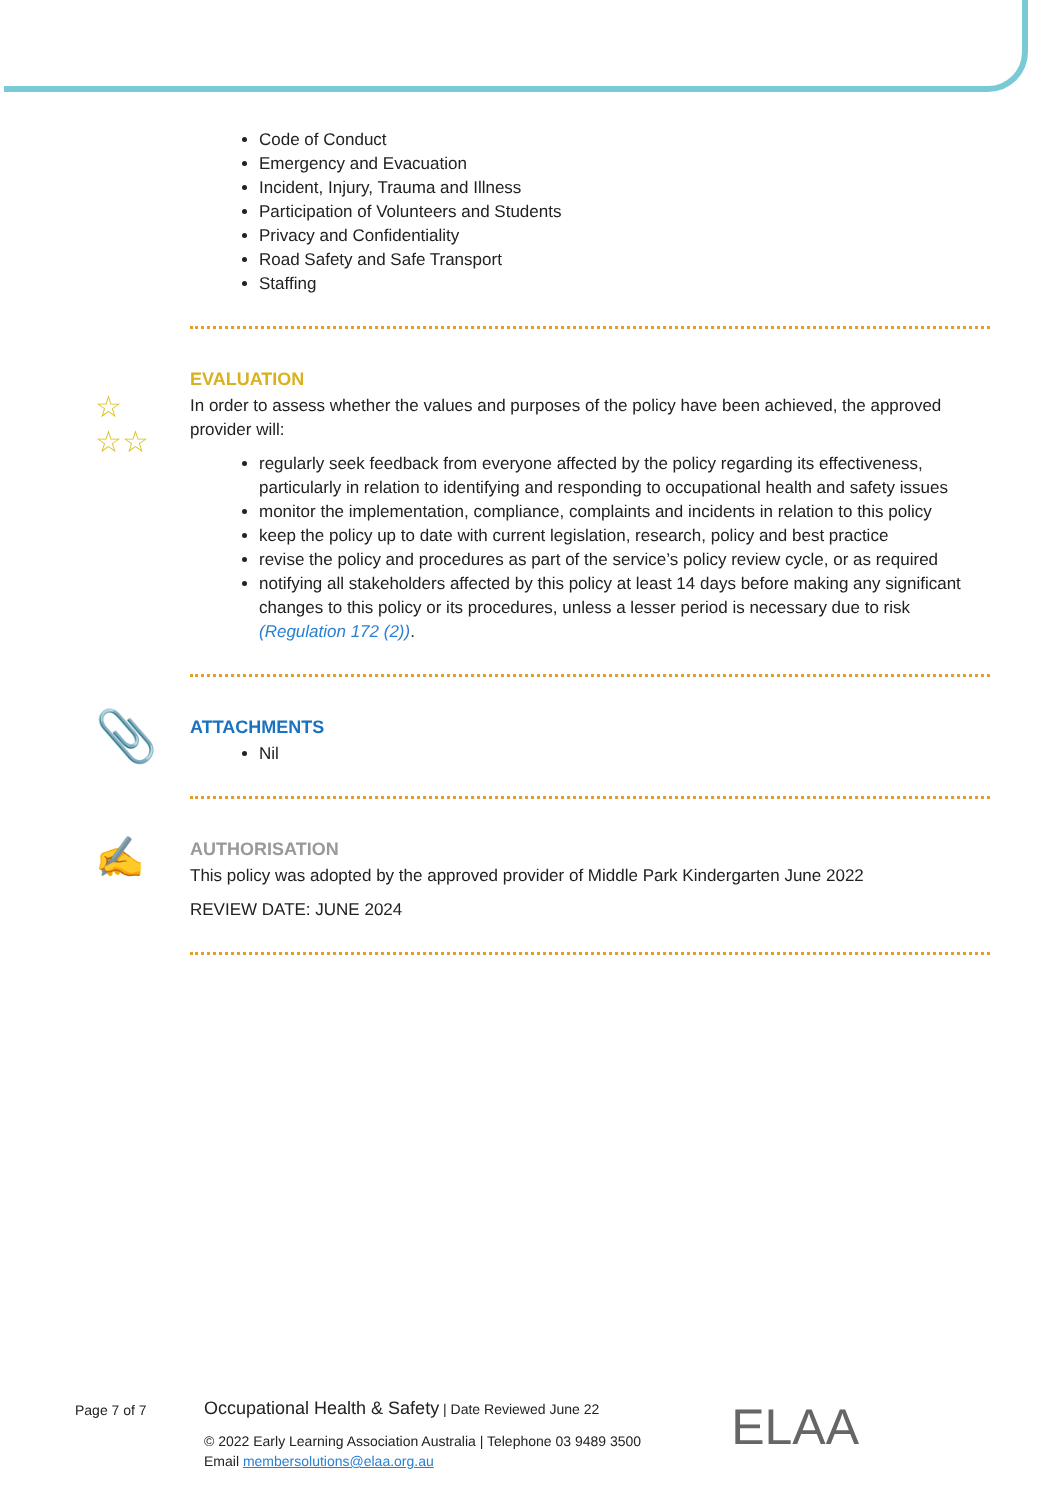Code of Conduct
Emergency and Evacuation
Incident, Injury, Trauma and Illness
Participation of Volunteers and Students
Privacy and Confidentiality
Road Safety and Safe Transport
Staffing
☆
☆☆
EVALUATION
In order to assess whether the values and purposes of the policy have been achieved, the approved provider will:
regularly seek feedback from everyone affected by the policy regarding its effectiveness, particularly in relation to identifying and responding to occupational health and safety issues
monitor the implementation, compliance, complaints and incidents in relation to this policy
keep the policy up to date with current legislation, research, policy and best practice
revise the policy and procedures as part of the service’s policy review cycle, or as required
notifying all stakeholders affected by this policy at least 14 days before making any significant changes to this policy or its procedures, unless a lesser period is necessary due to risk (Regulation 172 (2)).
📎
ATTACHMENTS
Nil
✍
AUTHORISATION
This policy was adopted by the approved provider of Middle Park Kindergarten June 2022
REVIEW DATE: JUNE 2024
Page 7 of 7
Occupational Health & Safety | Date Reviewed June 22
© 2022 Early Learning Association Australia | Telephone 03 9489 3500
Email membersolutions@elaa.org.au
ELAA